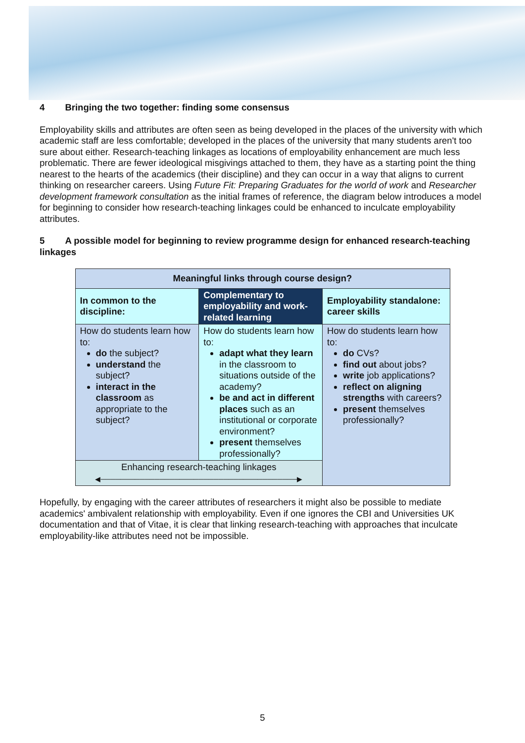4 Bringing the two together: finding some consensus
Employability skills and attributes are often seen as being developed in the places of the university with which academic staff are less comfortable; developed in the places of the university that many students aren't too sure about either. Research-teaching linkages as locations of employability enhancement are much less problematic. There are fewer ideological misgivings attached to them, they have as a starting point the thing nearest to the hearts of the academics (their discipline) and they can occur in a way that aligns to current thinking on researcher careers. Using Future Fit: Preparing Graduates for the world of work and Researcher development framework consultation as the initial frames of reference, the diagram below introduces a model for beginning to consider how research-teaching linkages could be enhanced to inculcate employability attributes.
5 A possible model for beginning to review programme design for enhanced research-teaching linkages
| Meaningful links through course design? | | |
| --- | --- | --- |
| In common to the discipline: | Complementary to employability and work-related learning | Employability standalone: career skills |
| How do students learn how to: do the subject? understand the subject? interact in the classroom as appropriate to the subject? | How do students learn how to: adapt what they learn in the classroom to situations outside of the academy? be and act in different places such as an institutional or corporate environment? present themselves professionally? | How do students learn how to: do CVs? find out about jobs? write job applications? reflect on aligning strengths with careers? present themselves professionally? |
| Enhancing research-teaching linkages ◀────────────────────────────────────────▶ | | |
Hopefully, by engaging with the career attributes of researchers it might also be possible to mediate academics' ambivalent relationship with employability. Even if one ignores the CBI and Universities UK documentation and that of Vitae, it is clear that linking research-teaching with approaches that inculcate employability-like attributes need not be impossible.
5